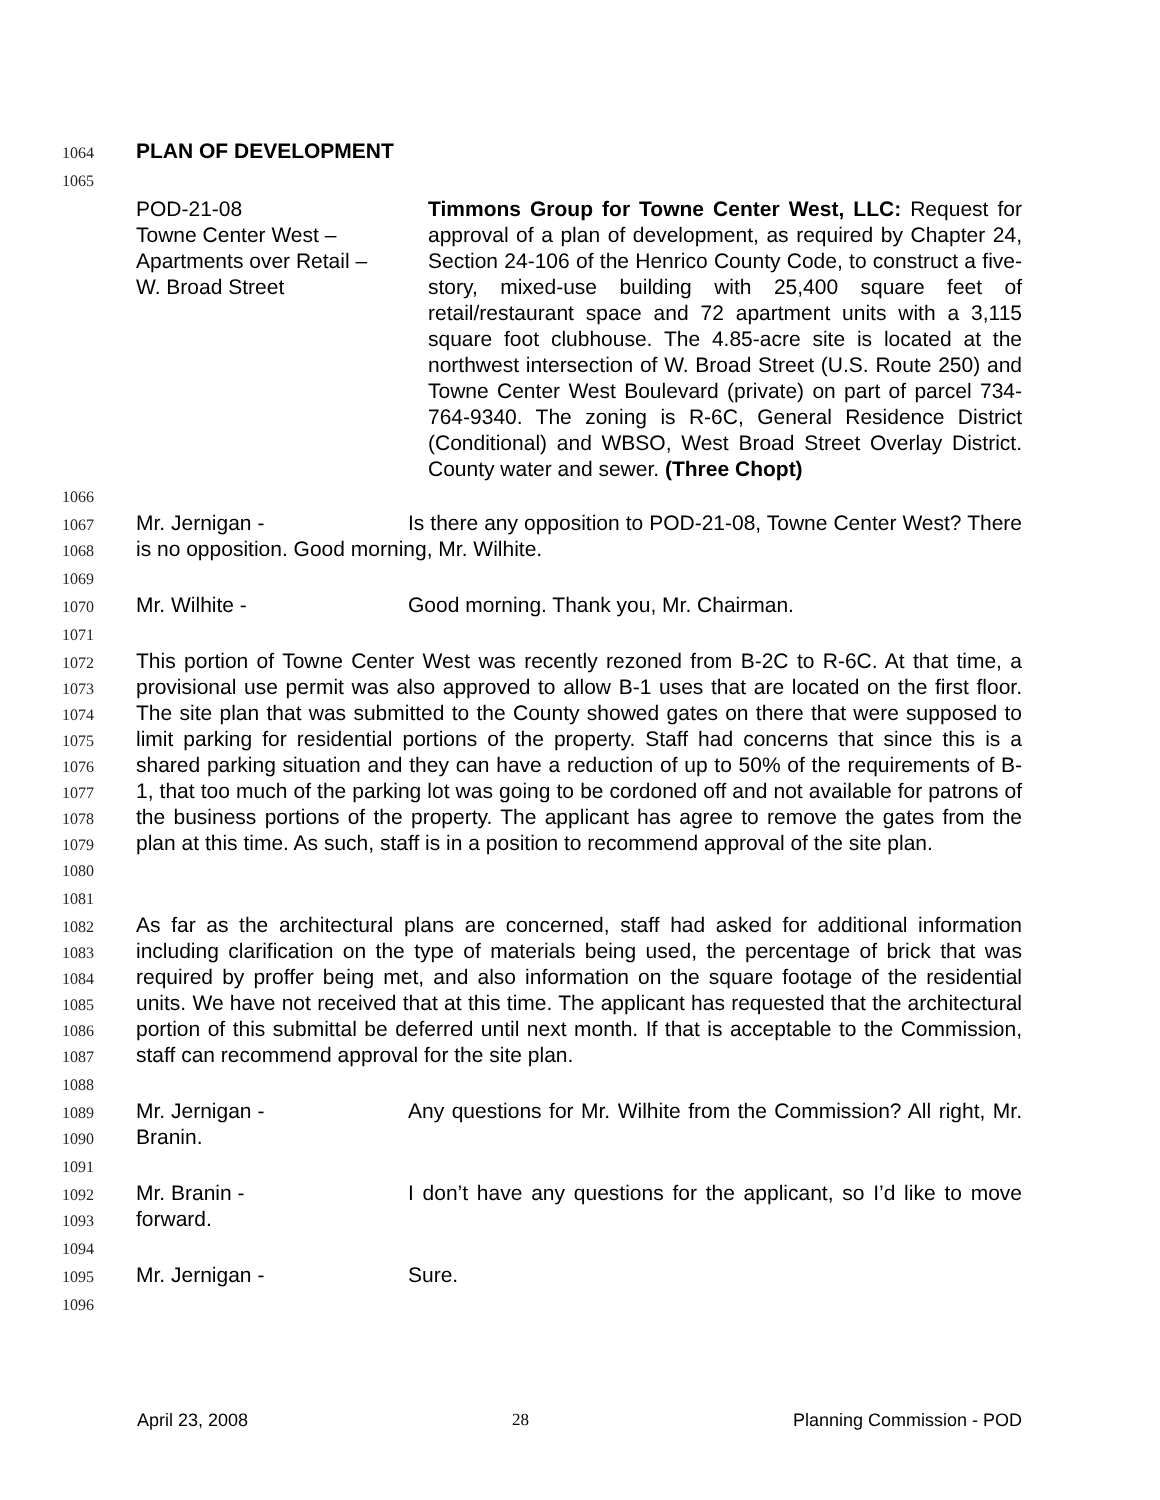1064 PLAN OF DEVELOPMENT
1065
POD-21-08
Towne Center West –
Apartments over Retail –
W. Broad Street
Timmons Group for Towne Center West, LLC: Request for approval of a plan of development, as required by Chapter 24, Section 24-106 of the Henrico County Code, to construct a five-story, mixed-use building with 25,400 square feet of retail/restaurant space and 72 apartment units with a 3,115 square foot clubhouse. The 4.85-acre site is located at the northwest intersection of W. Broad Street (U.S. Route 250) and Towne Center West Boulevard (private) on part of parcel 734-764-9340. The zoning is R-6C, General Residence District (Conditional) and WBSO, West Broad Street Overlay District. County water and sewer. (Three Chopt)
1066
1067
1068 Mr. Jernigan - Is there any opposition to POD-21-08, Towne Center West? There is no opposition. Good morning, Mr. Wilhite.
1069
1070 Mr. Wilhite - Good morning. Thank you, Mr. Chairman.
1071
1072
1073
1074
1075
1076
1077
1078
1079
1080 This portion of Towne Center West was recently rezoned from B-2C to R-6C. At that time, a provisional use permit was also approved to allow B-1 uses that are located on the first floor. The site plan that was submitted to the County showed gates on there that were supposed to limit parking for residential portions of the property. Staff had concerns that since this is a shared parking situation and they can have a reduction of up to 50% of the requirements of B-1, that too much of the parking lot was going to be cordoned off and not available for patrons of the business portions of the property. The applicant has agree to remove the gates from the plan at this time. As such, staff is in a position to recommend approval of the site plan.
1081
1082
1083
1084
1085
1086
1087 As far as the architectural plans are concerned, staff had asked for additional information including clarification on the type of materials being used, the percentage of brick that was required by proffer being met, and also information on the square footage of the residential units. We have not received that at this time. The applicant has requested that the architectural portion of this submittal be deferred until next month. If that is acceptable to the Commission, staff can recommend approval for the site plan.
1088
1089
1090 Mr. Jernigan - Any questions for Mr. Wilhite from the Commission? All right, Mr. Branin.
1091
1092
1093 Mr. Branin - I don’t have any questions for the applicant, so I’d like to move forward.
1094
1095 Mr. Jernigan - Sure.
1096
April 23, 2008 28 Planning Commission - POD